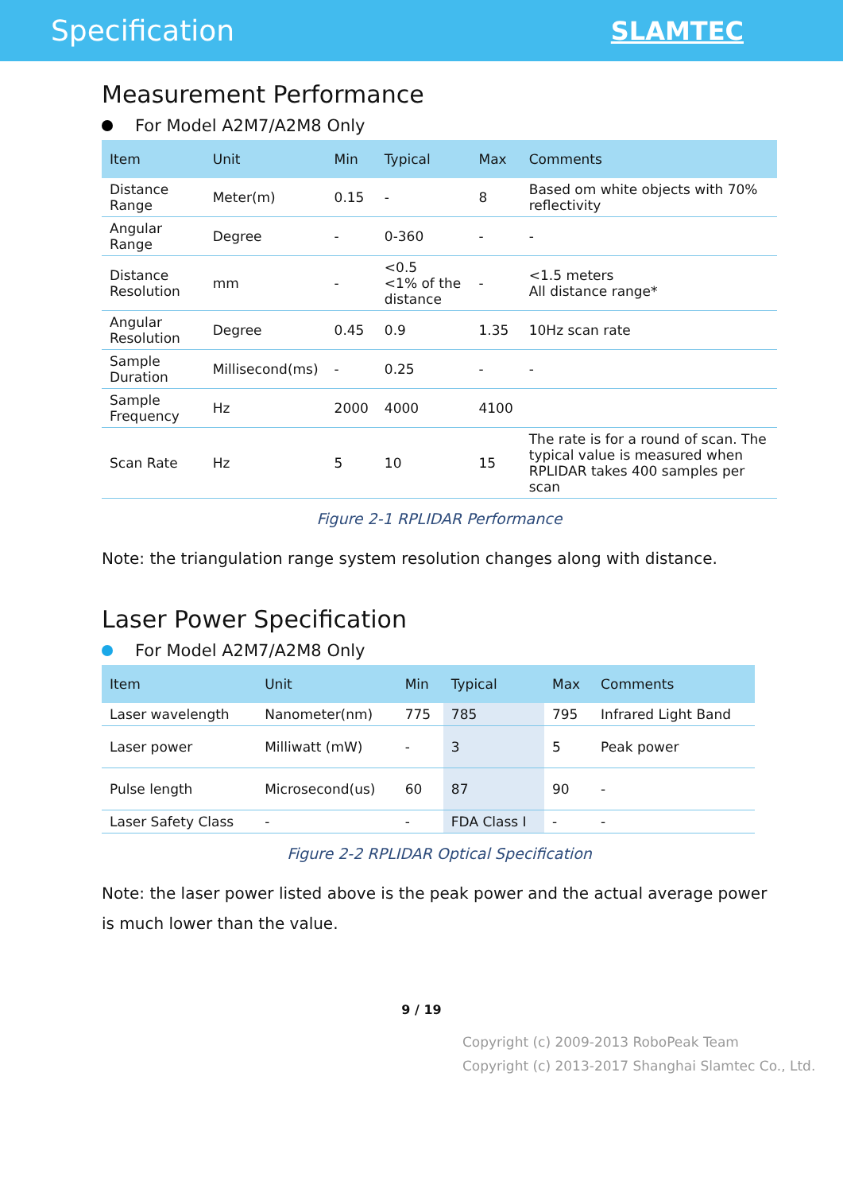Specification SLAMTEC
Measurement Performance
For Model A2M7/A2M8 Only
| Item | Unit | Min | Typical | Max | Comments |
| --- | --- | --- | --- | --- | --- |
| Distance Range | Meter(m) | 0.15 | - | 8 | Based om white objects with 70% reflectivity |
| Angular Range | Degree | - | 0-360 | - | - |
| Distance Resolution | mm | - | <0.5 <1% of the distance | - | <1.5 meters All distance range* |
| Angular Resolution | Degree | 0.45 | 0.9 | 1.35 | 10Hz scan rate |
| Sample Duration | Millisecond(ms) | - | 0.25 | - | - |
| Sample Frequency | Hz | 2000 | 4000 | 4100 | |
| Scan Rate | Hz | 5 | 10 | 15 | The rate is for a round of scan. The typical value is measured when RPLIDAR takes 400 samples per scan |
Figure 2-1 RPLIDAR Performance
Note: the triangulation range system resolution changes along with distance.
Laser Power Specification
For Model A2M7/A2M8 Only
| Item | Unit | Min | Typical | Max | Comments |
| --- | --- | --- | --- | --- | --- |
| Laser wavelength | Nanometer(nm) | 775 | 785 | 795 | Infrared Light Band |
| Laser power | Milliwatt (mW) | - | 3 | 5 | Peak power |
| Pulse length | Microsecond(us) | 60 | 87 | 90 | - |
| Laser Safety Class | - | - | FDA Class I | - | - |
Figure 2-2 RPLIDAR Optical Specification
Note: the laser power listed above is the peak power and the actual average power is much lower than the value.
9 / 19
Copyright (c) 2009-2013 RoboPeak Team
Copyright (c) 2013-2017 Shanghai Slamtec Co., Ltd.